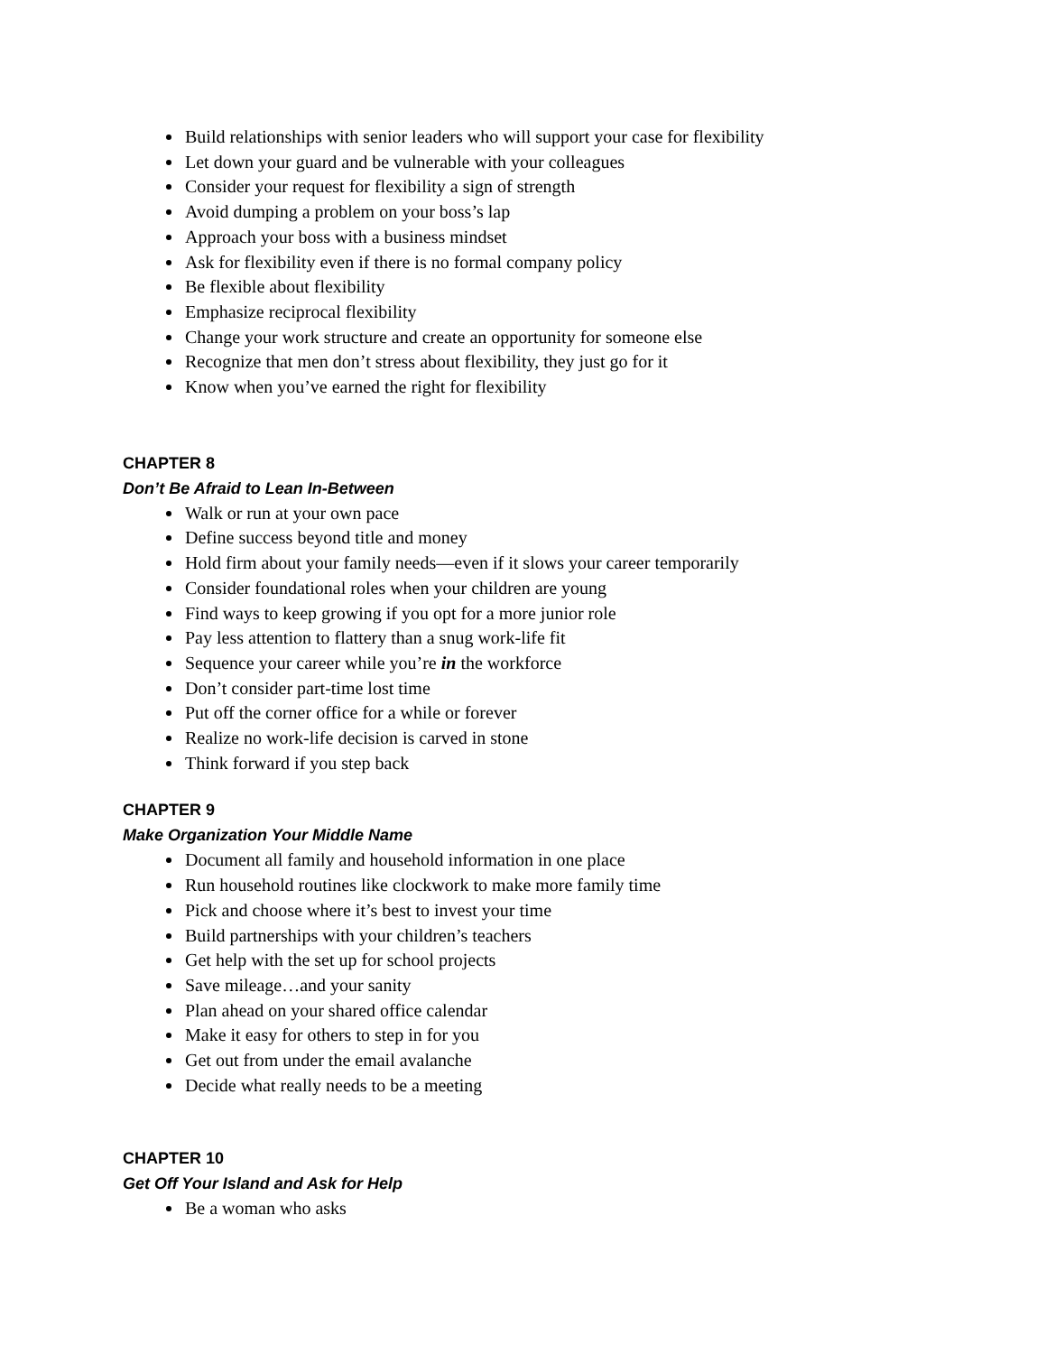Build relationships with senior leaders who will support your case for flexibility
Let down your guard and be vulnerable with your colleagues
Consider your request for flexibility a sign of strength
Avoid dumping a problem on your boss’s lap
Approach your boss with a business mindset
Ask for flexibility even if there is no formal company policy
Be flexible about flexibility
Emphasize reciprocal flexibility
Change your work structure and create an opportunity for someone else
Recognize that men don’t stress about flexibility, they just go for it
Know when you’ve earned the right for flexibility
CHAPTER 8
Don’t Be Afraid to Lean In-Between
Walk or run at your own pace
Define success beyond title and money
Hold firm about your family needs—even if it slows your career temporarily
Consider foundational roles when your children are young
Find ways to keep growing if you opt for a more junior role
Pay less attention to flattery than a snug work-life fit
Sequence your career while you’re in the workforce
Don’t consider part-time lost time
Put off the corner office for a while or forever
Realize no work-life decision is carved in stone
Think forward if you step back
CHAPTER 9
Make Organization Your Middle Name
Document all family and household information in one place
Run household routines like clockwork to make more family time
Pick and choose where it’s best to invest your time
Build partnerships with your children’s teachers
Get help with the set up for school projects
Save mileage…and your sanity
Plan ahead on your shared office calendar
Make it easy for others to step in for you
Get out from under the email avalanche
Decide what really needs to be a meeting
CHAPTER 10
Get Off Your Island and Ask for Help
Be a woman who asks